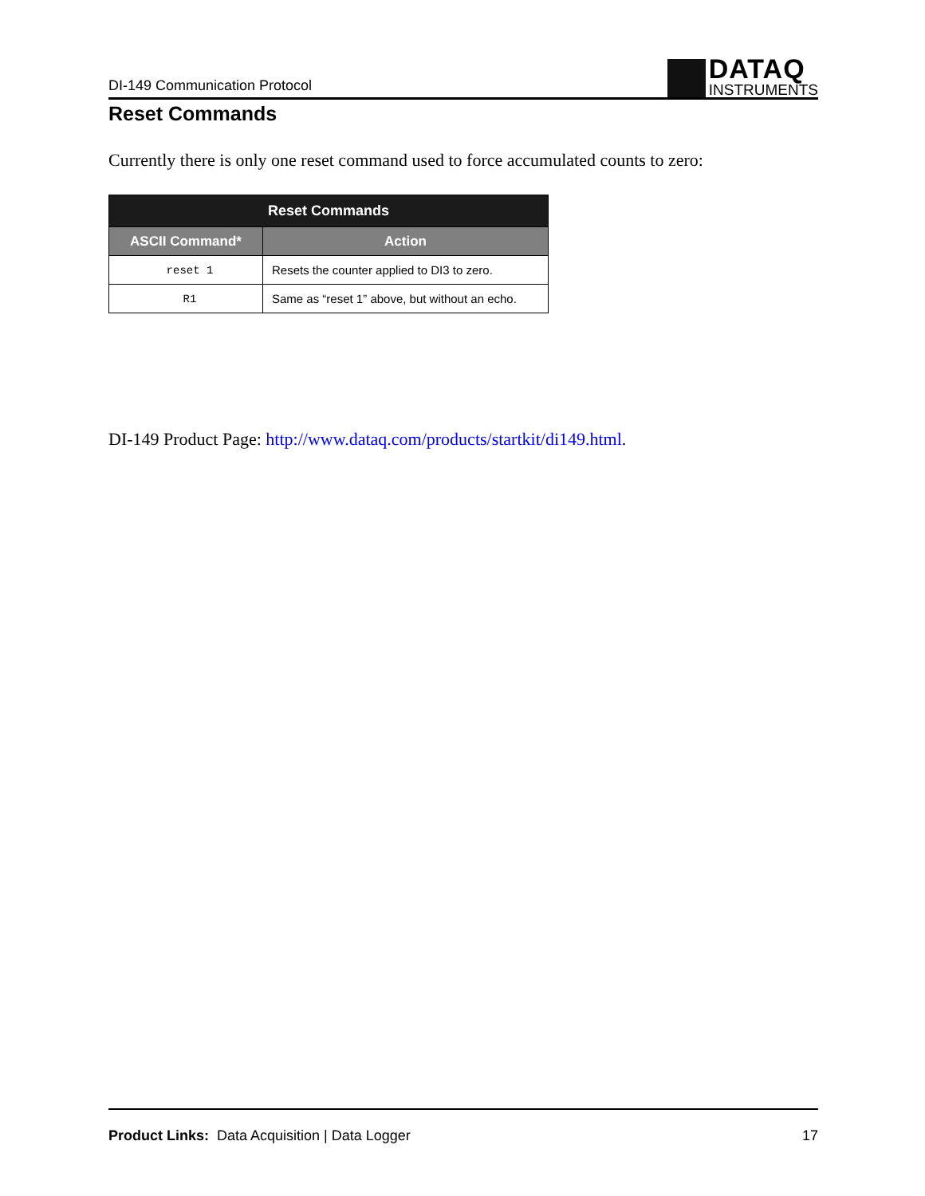DI-149 Communication Protocol
DATAQ
INSTRUMENTS
Reset Commands
Currently there is only one reset command used to force accumulated counts to zero:
| Reset Commands | |
| --- | --- |
| ASCII Command* | Action |
| reset 1 | Resets the counter applied to DI3 to zero. |
| R1 | Same as “reset 1” above, but without an echo. |
DI-149 Product Page: http://www.dataq.com/products/startkit/di149.html.
Product Links: Data Acquisition | Data Logger 17